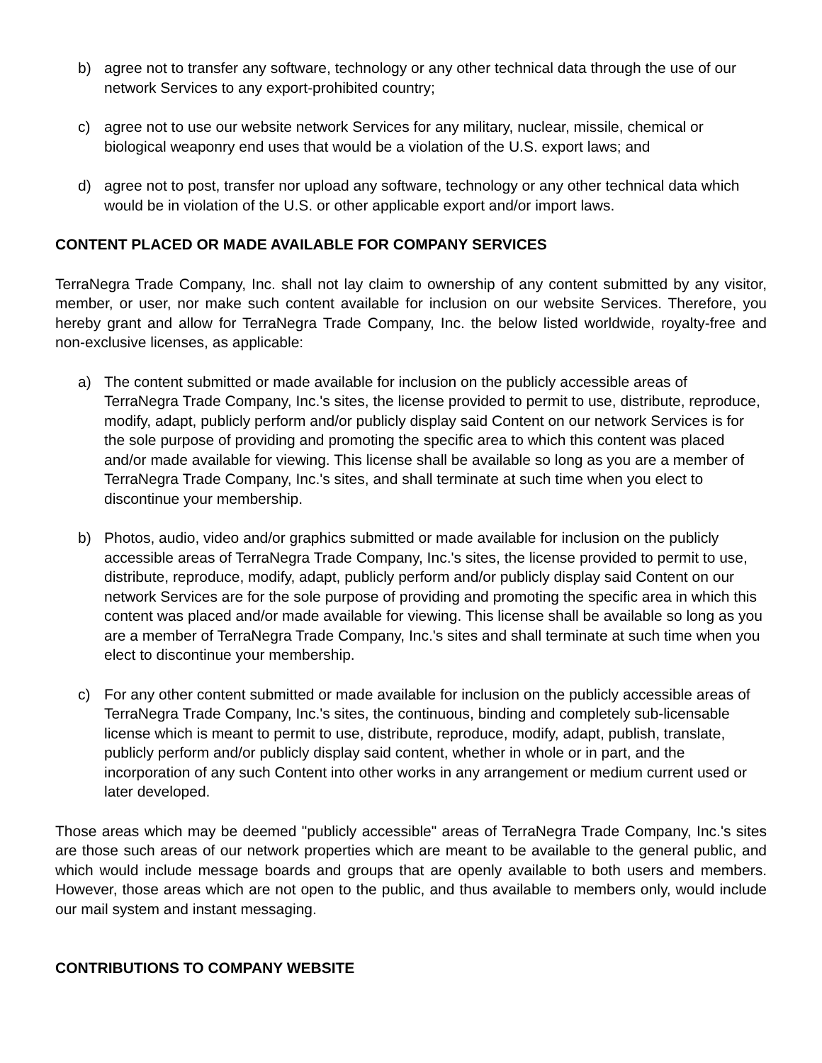b) agree not to transfer any software, technology or any other technical data through the use of our network Services to any export-prohibited country;
c) agree not to use our website network Services for any military, nuclear, missile, chemical or biological weaponry end uses that would be a violation of the U.S. export laws; and
d) agree not to post, transfer nor upload any software, technology or any other technical data which would be in violation of the U.S. or other applicable export and/or import laws.
CONTENT PLACED OR MADE AVAILABLE FOR COMPANY SERVICES
TerraNegra Trade Company, Inc. shall not lay claim to ownership of any content submitted by any visitor, member, or user, nor make such content available for inclusion on our website Services. Therefore, you hereby grant and allow for TerraNegra Trade Company, Inc. the below listed worldwide, royalty-free and non-exclusive licenses, as applicable:
a) The content submitted or made available for inclusion on the publicly accessible areas of TerraNegra Trade Company, Inc.'s sites, the license provided to permit to use, distribute, reproduce, modify, adapt, publicly perform and/or publicly display said Content on our network Services is for the sole purpose of providing and promoting the specific area to which this content was placed and/or made available for viewing. This license shall be available so long as you are a member of TerraNegra Trade Company, Inc.'s sites, and shall terminate at such time when you elect to discontinue your membership.
b) Photos, audio, video and/or graphics submitted or made available for inclusion on the publicly accessible areas of TerraNegra Trade Company, Inc.'s sites, the license provided to permit to use, distribute, reproduce, modify, adapt, publicly perform and/or publicly display said Content on our network Services are for the sole purpose of providing and promoting the specific area in which this content was placed and/or made available for viewing. This license shall be available so long as you are a member of TerraNegra Trade Company, Inc.'s sites and shall terminate at such time when you elect to discontinue your membership.
c) For any other content submitted or made available for inclusion on the publicly accessible areas of TerraNegra Trade Company, Inc.'s sites, the continuous, binding and completely sub-licensable license which is meant to permit to use, distribute, reproduce, modify, adapt, publish, translate, publicly perform and/or publicly display said content, whether in whole or in part, and the incorporation of any such Content into other works in any arrangement or medium current used or later developed.
Those areas which may be deemed "publicly accessible" areas of TerraNegra Trade Company, Inc.'s sites are those such areas of our network properties which are meant to be available to the general public, and which would include message boards and groups that are openly available to both users and members. However, those areas which are not open to the public, and thus available to members only, would include our mail system and instant messaging.
CONTRIBUTIONS TO COMPANY WEBSITE